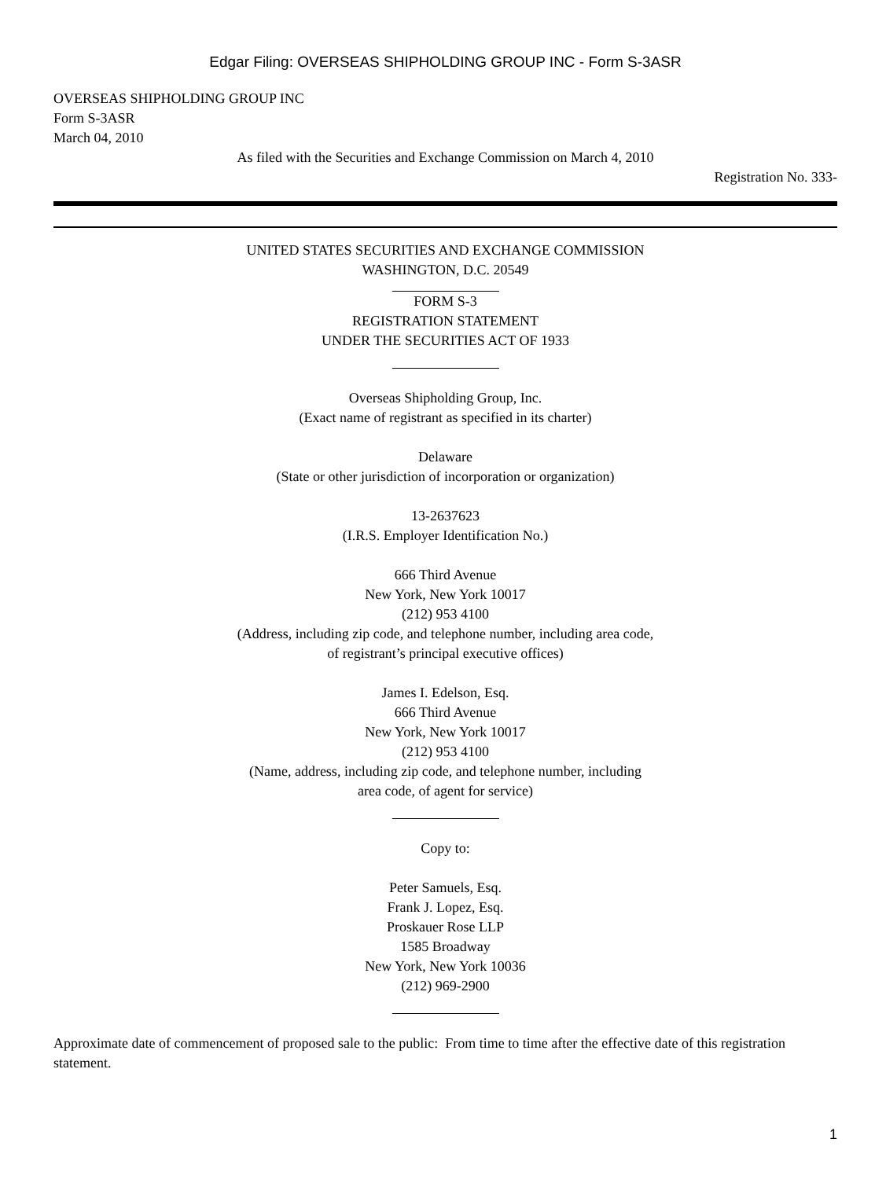Edgar Filing: OVERSEAS SHIPHOLDING GROUP INC - Form S-3ASR
OVERSEAS SHIPHOLDING GROUP INC
Form S-3ASR
March 04, 2010
As filed with the Securities and Exchange Commission on March 4, 2010
Registration No. 333-
UNITED STATES SECURITIES AND EXCHANGE COMMISSION
WASHINGTON, D.C. 20549
FORM S-3
REGISTRATION STATEMENT
UNDER THE SECURITIES ACT OF 1933
Overseas Shipholding Group, Inc.
(Exact name of registrant as specified in its charter)
Delaware
(State or other jurisdiction of incorporation or organization)
13-2637623
(I.R.S. Employer Identification No.)
666 Third Avenue
New York, New York 10017
(212) 953 4100
(Address, including zip code, and telephone number, including area code,
of registrant’s principal executive offices)
James I. Edelson, Esq.
666 Third Avenue
New York, New York 10017
(212) 953 4100
(Name, address, including zip code, and telephone number, including
area code, of agent for service)
Copy to:
Peter Samuels, Esq.
Frank J. Lopez, Esq.
Proskauer Rose LLP
1585 Broadway
New York, New York 10036
(212) 969-2900
Approximate date of commencement of proposed sale to the public: From time to time after the effective date of this registration statement.
1